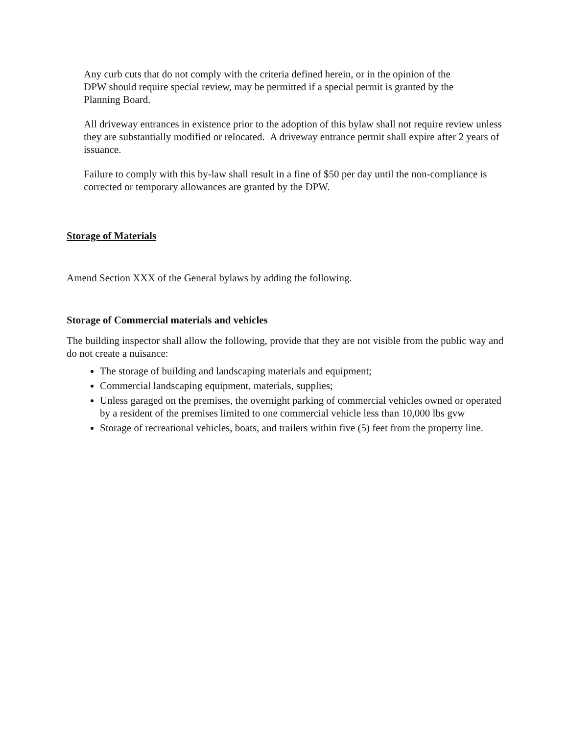Any curb cuts that do not comply with the criteria defined herein, or in the opinion of the DPW should require special review, may be permitted if a special permit is granted by the Planning Board.
All driveway entrances in existence prior to the adoption of this bylaw shall not require review unless they are substantially modified or relocated. A driveway entrance permit shall expire after 2 years of issuance.
Failure to comply with this by-law shall result in a fine of $50 per day until the non-compliance is corrected or temporary allowances are granted by the DPW.
Storage of Materials
Amend Section XXX of the General bylaws by adding the following.
Storage of Commercial materials and vehicles
The building inspector shall allow the following, provide that they are not visible from the public way and do not create a nuisance:
The storage of building and landscaping materials and equipment;
Commercial landscaping equipment, materials, supplies;
Unless garaged on the premises, the overnight parking of commercial vehicles owned or operated by a resident of the premises limited to one commercial vehicle less than 10,000 lbs gvw
Storage of recreational vehicles, boats, and trailers within five (5) feet from the property line.